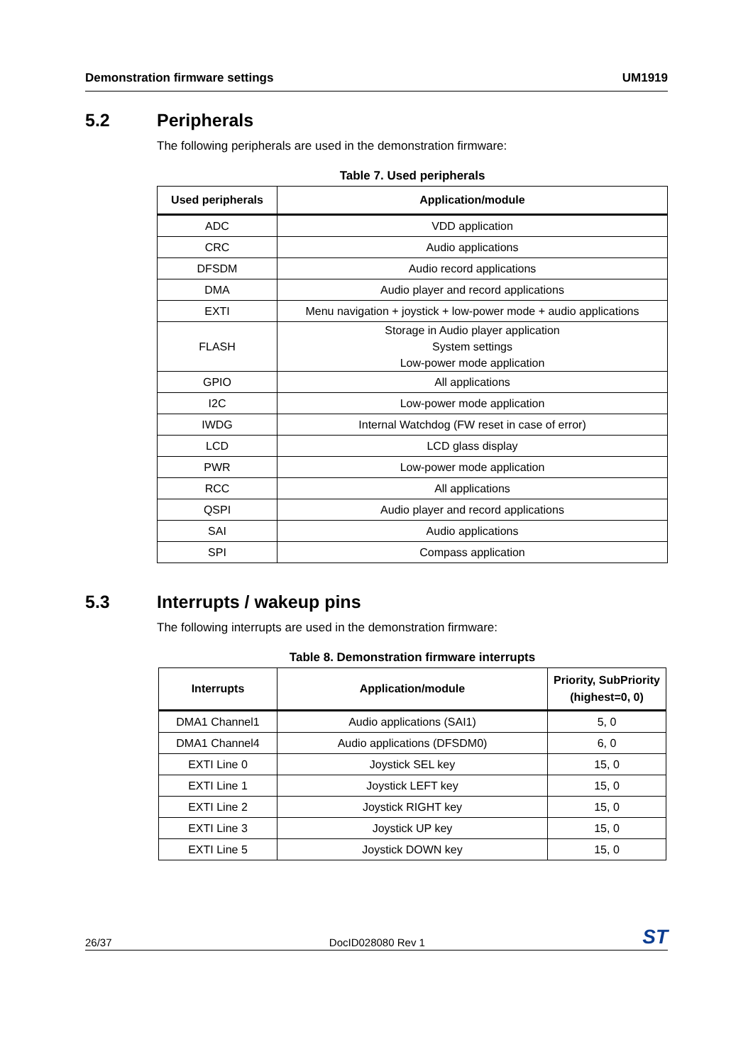Demonstration firmware settings UM1919
5.2 Peripherals
The following peripherals are used in the demonstration firmware:
Table 7. Used peripherals
| Used peripherals | Application/module |
| --- | --- |
| ADC | VDD application |
| CRC | Audio applications |
| DFSDM | Audio record applications |
| DMA | Audio player and record applications |
| EXTI | Menu navigation + joystick + low-power mode + audio applications |
| FLASH | Storage in Audio player application System settings Low-power mode application |
| GPIO | All applications |
| I2C | Low-power mode application |
| IWDG | Internal Watchdog (FW reset in case of error) |
| LCD | LCD glass display |
| PWR | Low-power mode application |
| RCC | All applications |
| QSPI | Audio player and record applications |
| SAI | Audio applications |
| SPI | Compass application |
5.3 Interrupts / wakeup pins
The following interrupts are used in the demonstration firmware:
Table 8. Demonstration firmware interrupts
| Interrupts | Application/module | Priority, SubPriority (highest=0, 0) |
| --- | --- | --- |
| DMA1 Channel1 | Audio applications (SAI1) | 5, 0 |
| DMA1 Channel4 | Audio applications (DFSDM0) | 6, 0 |
| EXTI Line 0 | Joystick SEL key | 15, 0 |
| EXTI Line 1 | Joystick LEFT key | 15, 0 |
| EXTI Line 2 | Joystick RIGHT key | 15, 0 |
| EXTI Line 3 | Joystick UP key | 15, 0 |
| EXTI Line 5 | Joystick DOWN key | 15, 0 |
26/37 DocID028080 Rev 1 ST